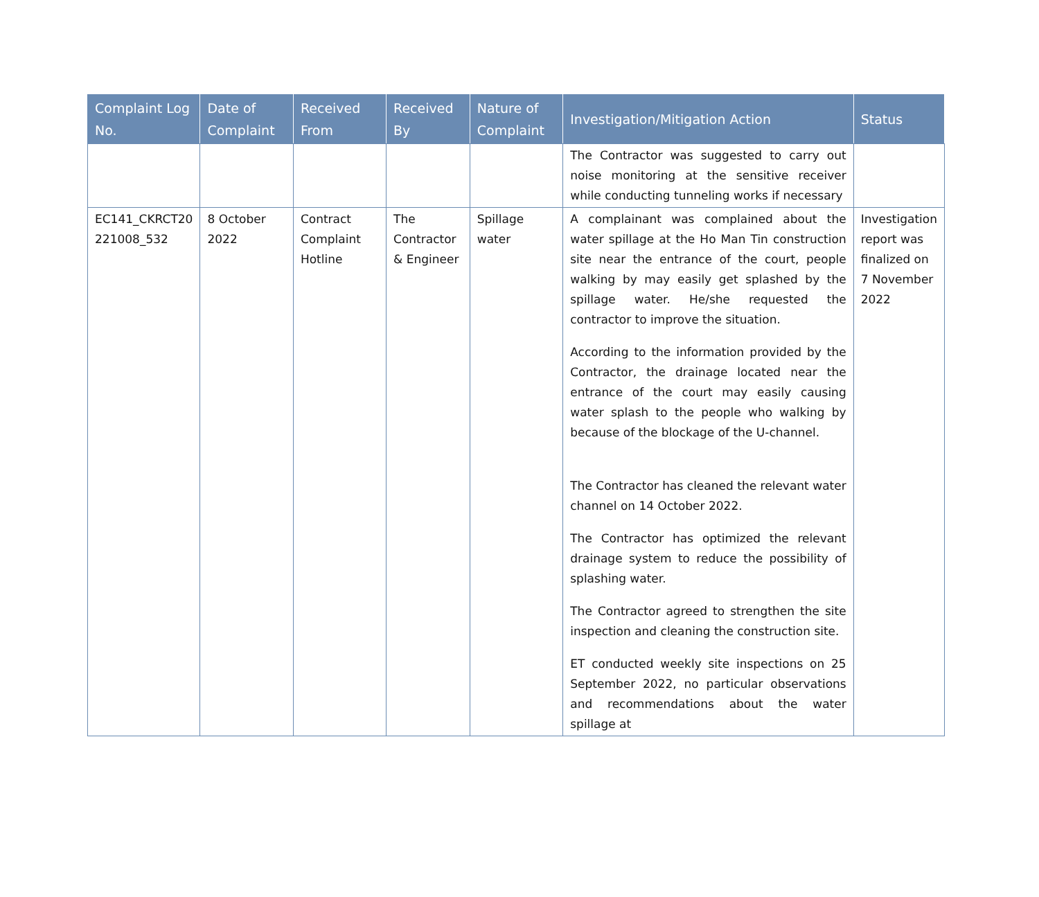| Complaint Log No. | Date of Complaint | Received From | Received By | Nature of Complaint | Investigation/Mitigation Action | Status |
| --- | --- | --- | --- | --- | --- | --- |
| | | | | | The Contractor was suggested to carry out noise monitoring at the sensitive receiver while conducting tunneling works if necessary | |
| EC141_CKRCT20 221008_532 | 8 October 2022 | Contract Complaint Hotline | The Contractor & Engineer | Spillage water | A complainant was complained about the water spillage at the Ho Man Tin construction site near the entrance of the court, people walking by may easily get splashed by the spillage water. He/she requested the contractor to improve the situation. According to the information provided by the Contractor, the drainage located near the entrance of the court may easily causing water splash to the people who walking by because of the blockage of the U-channel. The Contractor has cleaned the relevant water channel on 14 October 2022. The Contractor has optimized the relevant drainage system to reduce the possibility of splashing water. The Contractor agreed to strengthen the site inspection and cleaning the construction site. ET conducted weekly site inspections on 25 September 2022, no particular observations and recommendations about the water spillage at | Investigation report was finalized on 7 November 2022 |